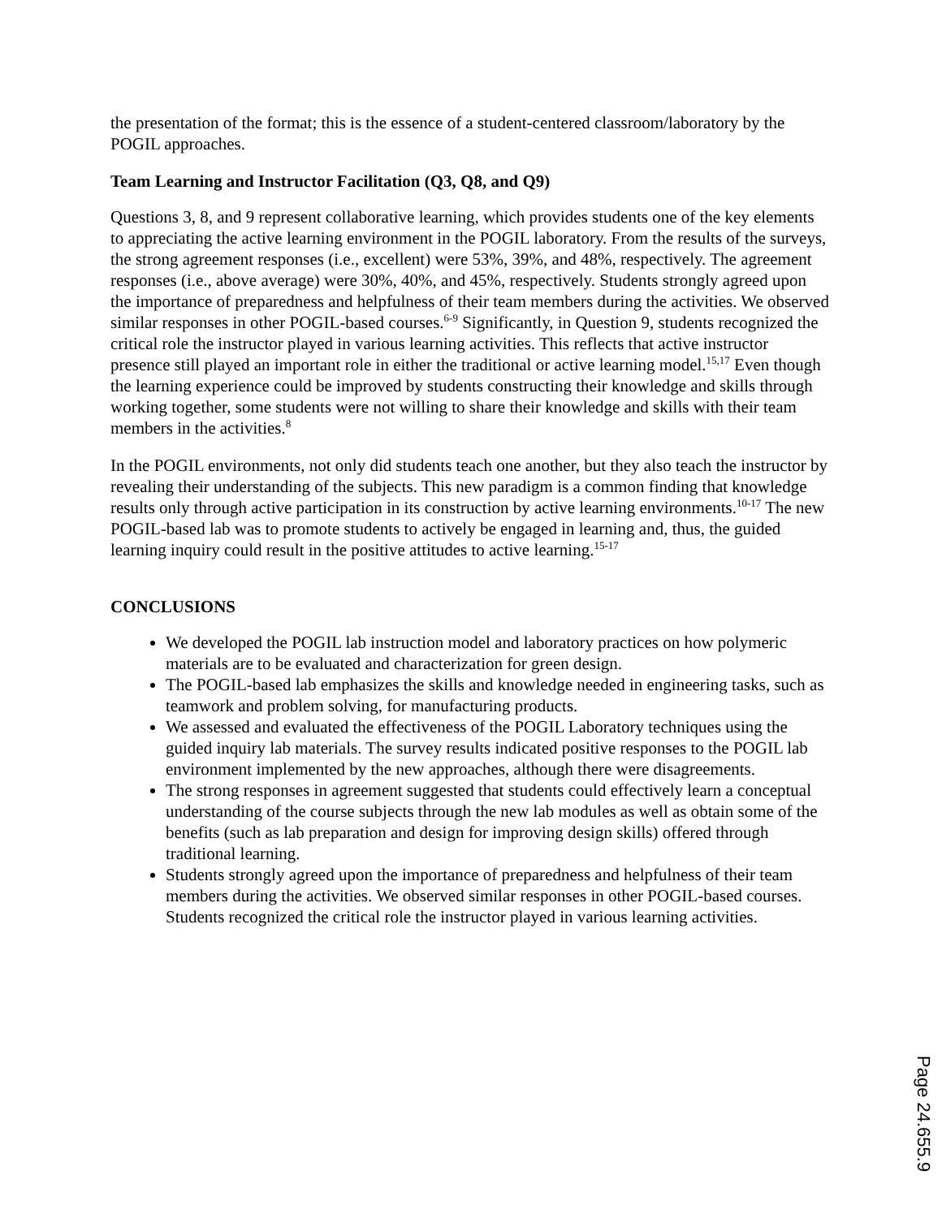the presentation of the format; this is the essence of a student-centered classroom/laboratory by the POGIL approaches.
Team Learning and Instructor Facilitation (Q3, Q8, and Q9)
Questions 3, 8, and 9 represent collaborative learning, which provides students one of the key elements to appreciating the active learning environment in the POGIL laboratory. From the results of the surveys, the strong agreement responses (i.e., excellent) were 53%, 39%, and 48%, respectively. The agreement responses (i.e., above average) were 30%, 40%, and 45%, respectively. Students strongly agreed upon the importance of preparedness and helpfulness of their team members during the activities. We observed similar responses in other POGIL-based courses.<sup>6-9</sup> Significantly, in Question 9, students recognized the critical role the instructor played in various learning activities. This reflects that active instructor presence still played an important role in either the traditional or active learning model.<sup>15,17</sup> Even though the learning experience could be improved by students constructing their knowledge and skills through working together, some students were not willing to share their knowledge and skills with their team members in the activities.<sup>8</sup>
In the POGIL environments, not only did students teach one another, but they also teach the instructor by revealing their understanding of the subjects. This new paradigm is a common finding that knowledge results only through active participation in its construction by active learning environments.<sup>10-17</sup> The new POGIL-based lab was to promote students to actively be engaged in learning and, thus, the guided learning inquiry could result in the positive attitudes to active learning.<sup>15-17</sup>
CONCLUSIONS
We developed the POGIL lab instruction model and laboratory practices on how polymeric materials are to be evaluated and characterization for green design.
The POGIL-based lab emphasizes the skills and knowledge needed in engineering tasks, such as teamwork and problem solving, for manufacturing products.
We assessed and evaluated the effectiveness of the POGIL Laboratory techniques using the guided inquiry lab materials. The survey results indicated positive responses to the POGIL lab environment implemented by the new approaches, although there were disagreements.
The strong responses in agreement suggested that students could effectively learn a conceptual understanding of the course subjects through the new lab modules as well as obtain some of the benefits (such as lab preparation and design for improving design skills) offered through traditional learning.
Students strongly agreed upon the importance of preparedness and helpfulness of their team members during the activities. We observed similar responses in other POGIL-based courses. Students recognized the critical role the instructor played in various learning activities.
Page 24.655.9